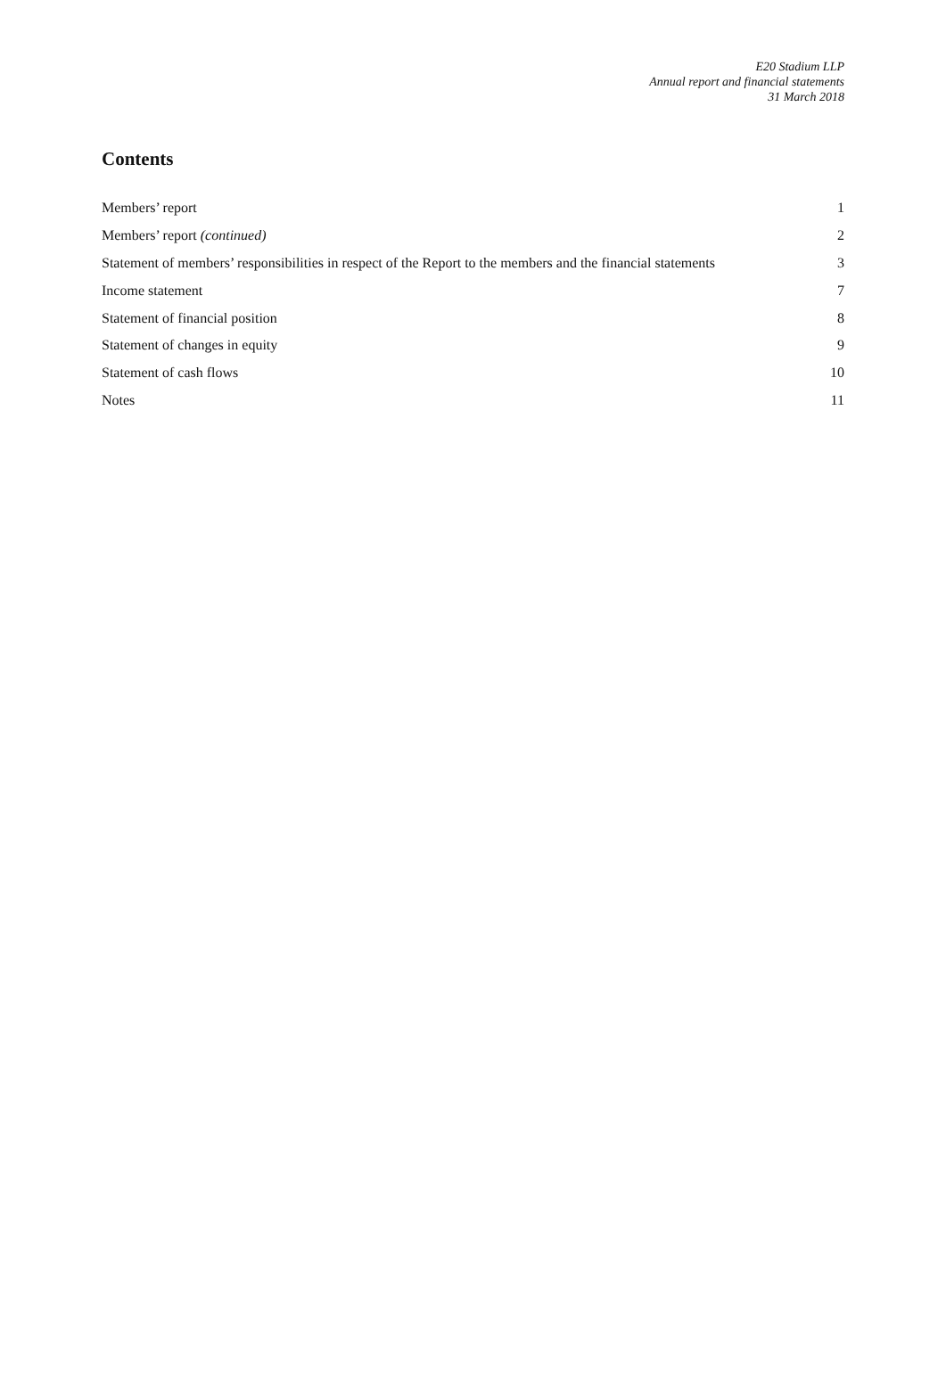E20 Stadium LLP
Annual report and financial statements
31 March 2018
Contents
| Members’ report | 1 |
| Members’ report (continued) | 2 |
| Statement of members’ responsibilities in respect of the Report to the members and the financial statements | 3 |
| Income statement | 7 |
| Statement of financial position | 8 |
| Statement of changes in equity | 9 |
| Statement of cash flows | 10 |
| Notes | 11 |